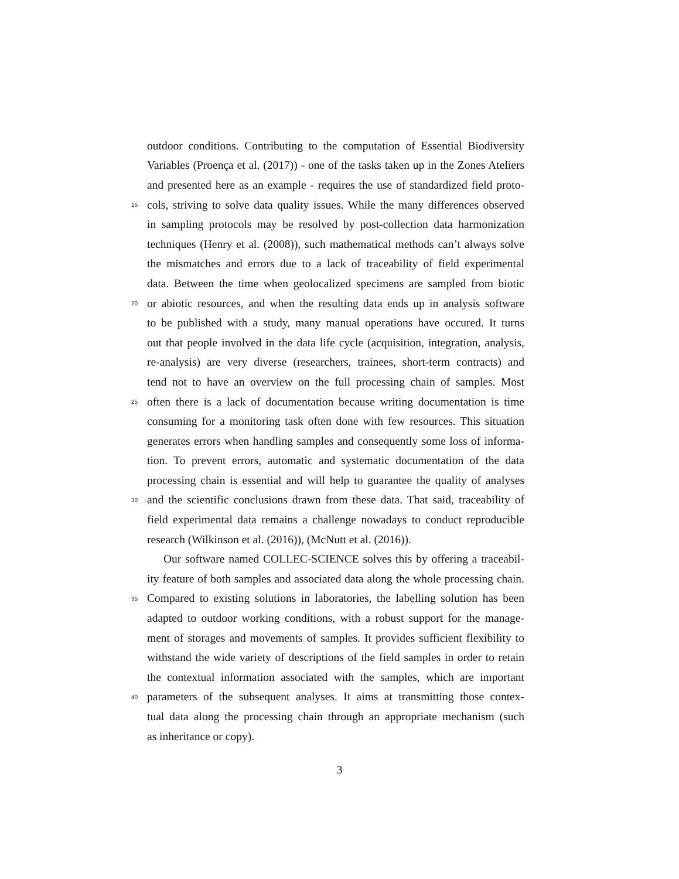outdoor conditions. Contributing to the computation of Essential Biodiversity
Variables (Proença et al. (2017)) - one of the tasks taken up in the Zones Ateliers
and presented here as an example - requires the use of standardized field proto-
15 cols, striving to solve data quality issues. While the many differences observed
in sampling protocols may be resolved by post-collection data harmonization
techniques (Henry et al. (2008)), such mathematical methods can’t always solve
the mismatches and errors due to a lack of traceability of field experimental
data. Between the time when geolocalized specimens are sampled from biotic
20 or abiotic resources, and when the resulting data ends up in analysis software
to be published with a study, many manual operations have occured. It turns
out that people involved in the data life cycle (acquisition, integration, analysis,
re-analysis) are very diverse (researchers, trainees, short-term contracts) and
tend not to have an overview on the full processing chain of samples. Most
25 often there is a lack of documentation because writing documentation is time
consuming for a monitoring task often done with few resources. This situation
generates errors when handling samples and consequently some loss of informa-
tion. To prevent errors, automatic and systematic documentation of the data
processing chain is essential and will help to guarantee the quality of analyses
30 and the scientific conclusions drawn from these data. That said, traceability of
field experimental data remains a challenge nowadays to conduct reproducible
research (Wilkinson et al. (2016)), (McNutt et al. (2016)).
Our software named COLLEC-SCIENCE solves this by offering a traceabil-
ity feature of both samples and associated data along the whole processing chain.
35 Compared to existing solutions in laboratories, the labelling solution has been
adapted to outdoor working conditions, with a robust support for the manage-
ment of storages and movements of samples. It provides sufficient flexibility to
withstand the wide variety of descriptions of the field samples in order to retain
the contextual information associated with the samples, which are important
40 parameters of the subsequent analyses. It aims at transmitting those contex-
tual data along the processing chain through an appropriate mechanism (such
as inheritance or copy).
3